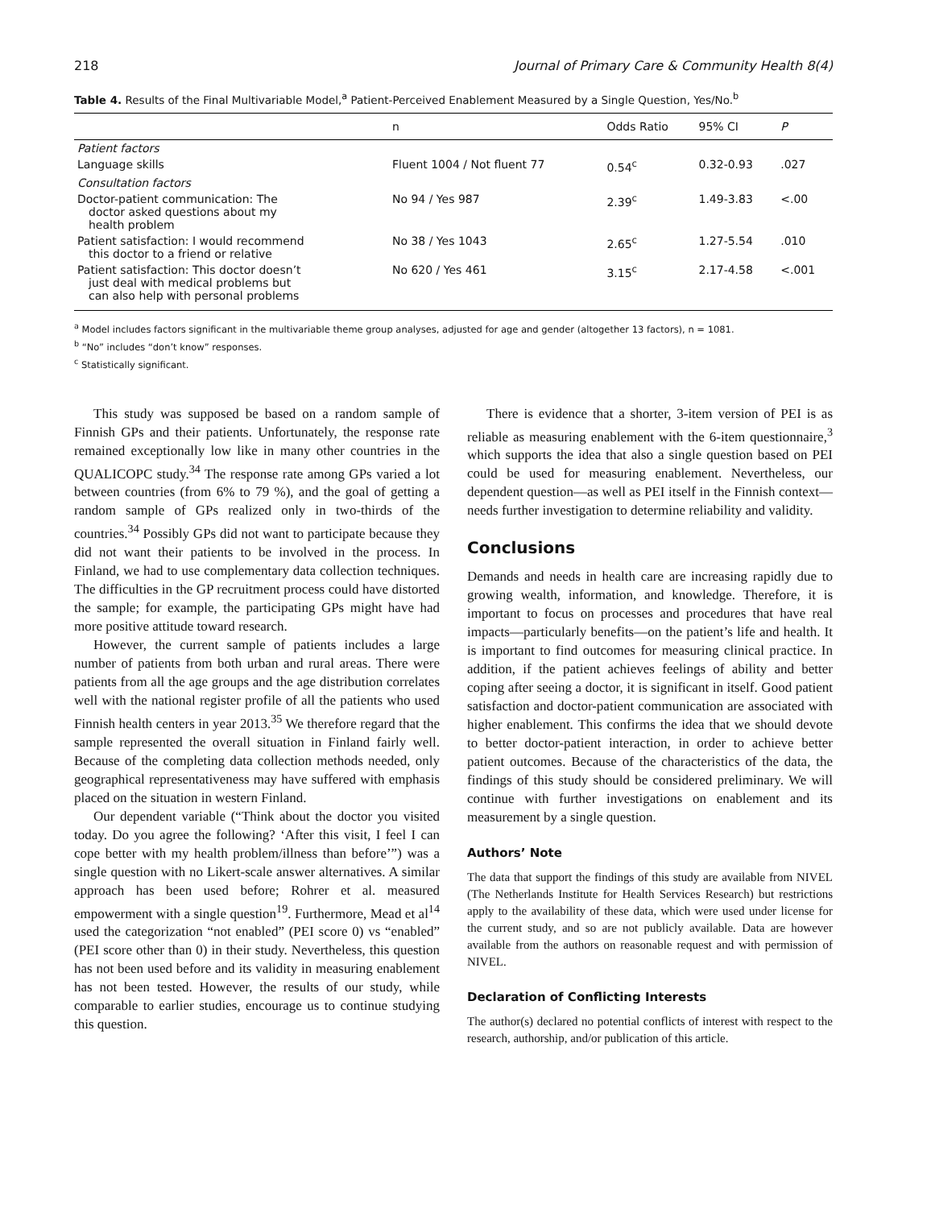218 Journal of Primary Care & Community Health 8(4)
Table 4. Results of the Final Multivariable Model,<sup>a</sup> Patient-Perceived Enablement Measured by a Single Question, Yes/No.<sup>b</sup>
| | n | Odds Ratio | 95% CI | P |
| --- | --- | --- | --- | --- |
| Patient factors | | | | |
| Language skills | Fluent 1004 / Not fluent 77 | 0.54<sup>c</sup> | 0.32-0.93 | .027 |
| Consultation factors | | | | |
| Doctor-patient communication: The doctor asked questions about my health problem | No 94 / Yes 987 | 2.39<sup>c</sup> | 1.49-3.83 | <.00 |
| Patient satisfaction: I would recommend this doctor to a friend or relative | No 38 / Yes 1043 | 2.65<sup>c</sup> | 1.27-5.54 | .010 |
| Patient satisfaction: This doctor doesn’t just deal with medical problems but can also help with personal problems | No 620 / Yes 461 | 3.15<sup>c</sup> | 2.17-4.58 | <.001 |
<sup>a</sup> Model includes factors significant in the multivariable theme group analyses, adjusted for age and gender (altogether 13 factors), n = 1081.
<sup>b</sup> “No” includes “don’t know” responses.
<sup>c</sup> Statistically significant.
This study was supposed be based on a random sample of Finnish GPs and their patients. Unfortunately, the response rate remained exceptionally low like in many other countries in the QUALICOPC study.<sup>34</sup> The response rate among GPs varied a lot between countries (from 6% to 79 %), and the goal of getting a random sample of GPs realized only in two-thirds of the countries.<sup>34</sup> Possibly GPs did not want to participate because they did not want their patients to be involved in the process. In Finland, we had to use complementary data collection techniques. The difficulties in the GP recruitment process could have distorted the sample; for example, the participating GPs might have had more positive attitude toward research.
However, the current sample of patients includes a large number of patients from both urban and rural areas. There were patients from all the age groups and the age distribution correlates well with the national register profile of all the patients who used Finnish health centers in year 2013.<sup>35</sup> We therefore regard that the sample represented the overall situation in Finland fairly well. Because of the completing data collection methods needed, only geographical representativeness may have suffered with emphasis placed on the situation in western Finland.
Our dependent variable (“Think about the doctor you visited today. Do you agree the following? ‘After this visit, I feel I can cope better with my health problem/illness than before’”) was a single question with no Likert-scale answer alternatives. A similar approach has been used before; Rohrer et al. measured empowerment with a single question<sup>19</sup>. Furthermore, Mead et al<sup>14</sup> used the categorization “not enabled” (PEI score 0) vs “enabled” (PEI score other than 0) in their study. Nevertheless, this question has not been used before and its validity in measuring enablement has not been tested. However, the results of our study, while comparable to earlier studies, encourage us to continue studying this question.
There is evidence that a shorter, 3-item version of PEI is as reliable as measuring enablement with the 6-item questionnaire,<sup>3</sup> which supports the idea that also a single question based on PEI could be used for measuring enablement. Nevertheless, our dependent question—as well as PEI itself in the Finnish context—needs further investigation to determine reliability and validity.
Conclusions
Demands and needs in health care are increasing rapidly due to growing wealth, information, and knowledge. Therefore, it is important to focus on processes and procedures that have real impacts—particularly benefits—on the patient’s life and health. It is important to find outcomes for measuring clinical practice. In addition, if the patient achieves feelings of ability and better coping after seeing a doctor, it is significant in itself. Good patient satisfaction and doctor-patient communication are associated with higher enablement. This confirms the idea that we should devote to better doctor-patient interaction, in order to achieve better patient outcomes. Because of the characteristics of the data, the findings of this study should be considered preliminary. We will continue with further investigations on enablement and its measurement by a single question.
Authors’ Note
The data that support the findings of this study are available from NIVEL (The Netherlands Institute for Health Services Research) but restrictions apply to the availability of these data, which were used under license for the current study, and so are not publicly available. Data are however available from the authors on reasonable request and with permission of NIVEL.
Declaration of Conflicting Interests
The author(s) declared no potential conflicts of interest with respect to the research, authorship, and/or publication of this article.